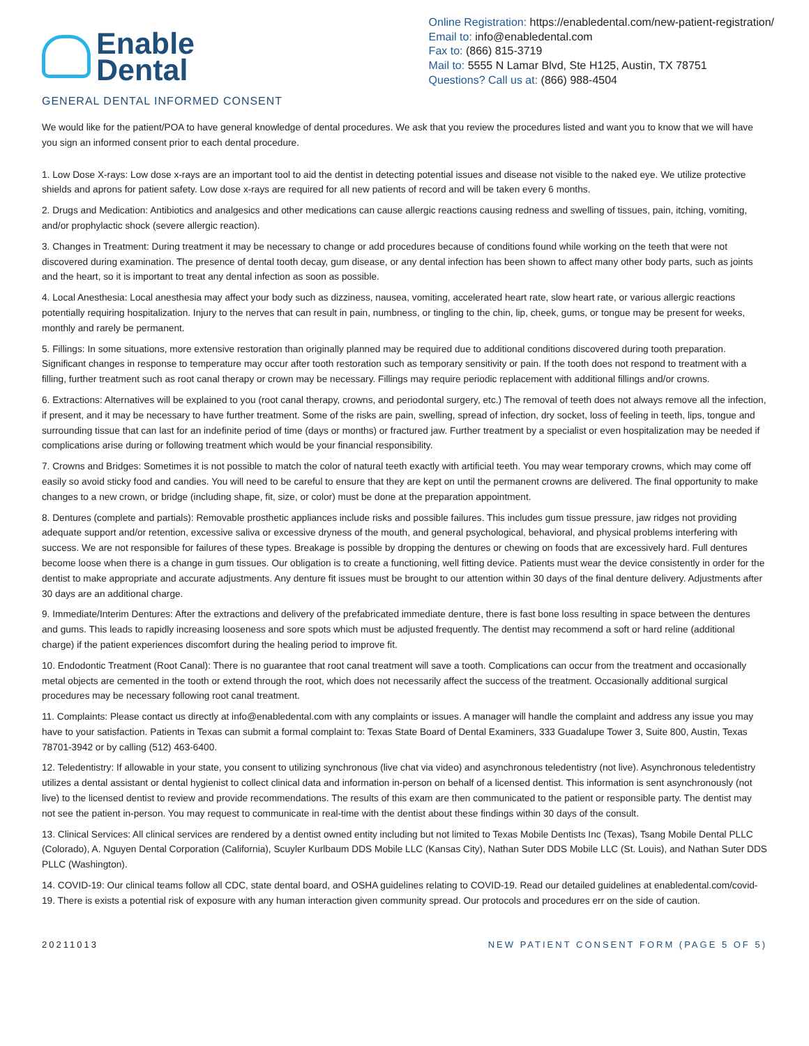Enable
Dental
Online Registration: https://enabledental.com/new-patient-registration/
Email to: info@enabledental.com
Fax to: (866) 815-3719
Mail to: 5555 N Lamar Blvd, Ste H125, Austin, TX 78751
Questions? Call us at: (866) 988-4504
GENERAL DENTAL INFORMED CONSENT
We would like for the patient/POA to have general knowledge of dental procedures. We ask that you review the procedures listed and want you to know that we will have you sign an informed consent prior to each dental procedure.
1. Low Dose X-rays: Low dose x-rays are an important tool to aid the dentist in detecting potential issues and disease not visible to the naked eye. We utilize protective shields and aprons for patient safety. Low dose x-rays are required for all new patients of record and will be taken every 6 months.
2. Drugs and Medication: Antibiotics and analgesics and other medications can cause allergic reactions causing redness and swelling of tissues, pain, itching, vomiting, and/or prophylactic shock (severe allergic reaction).
3. Changes in Treatment: During treatment it may be necessary to change or add procedures because of conditions found while working on the teeth that were not discovered during examination. The presence of dental tooth decay, gum disease, or any dental infection has been shown to affect many other body parts, such as joints and the heart, so it is important to treat any dental infection as soon as possible.
4. Local Anesthesia: Local anesthesia may affect your body such as dizziness, nausea, vomiting, accelerated heart rate, slow heart rate, or various allergic reactions potentially requiring hospitalization. Injury to the nerves that can result in pain, numbness, or tingling to the chin, lip, cheek, gums, or tongue may be present for weeks, monthly and rarely be permanent.
5. Fillings: In some situations, more extensive restoration than originally planned may be required due to additional conditions discovered during tooth preparation. Significant changes in response to temperature may occur after tooth restoration such as temporary sensitivity or pain. If the tooth does not respond to treatment with a filling, further treatment such as root canal therapy or crown may be necessary. Fillings may require periodic replacement with additional fillings and/or crowns.
6. Extractions: Alternatives will be explained to you (root canal therapy, crowns, and periodontal surgery, etc.) The removal of teeth does not always remove all the infection, if present, and it may be necessary to have further treatment. Some of the risks are pain, swelling, spread of infection, dry socket, loss of feeling in teeth, lips, tongue and surrounding tissue that can last for an indefinite period of time (days or months) or fractured jaw. Further treatment by a specialist or even hospitalization may be needed if complications arise during or following treatment which would be your financial responsibility.
7. Crowns and Bridges: Sometimes it is not possible to match the color of natural teeth exactly with artificial teeth. You may wear temporary crowns, which may come off easily so avoid sticky food and candies. You will need to be careful to ensure that they are kept on until the permanent crowns are delivered. The final opportunity to make changes to a new crown, or bridge (including shape, fit, size, or color) must be done at the preparation appointment.
8. Dentures (complete and partials): Removable prosthetic appliances include risks and possible failures. This includes gum tissue pressure, jaw ridges not providing adequate support and/or retention, excessive saliva or excessive dryness of the mouth, and general psychological, behavioral, and physical problems interfering with success. We are not responsible for failures of these types. Breakage is possible by dropping the dentures or chewing on foods that are excessively hard. Full dentures become loose when there is a change in gum tissues. Our obligation is to create a functioning, well fitting device. Patients must wear the device consistently in order for the dentist to make appropriate and accurate adjustments. Any denture fit issues must be brought to our attention within 30 days of the final denture delivery. Adjustments after 30 days are an additional charge.
9. Immediate/Interim Dentures: After the extractions and delivery of the prefabricated immediate denture, there is fast bone loss resulting in space between the dentures and gums. This leads to rapidly increasing looseness and sore spots which must be adjusted frequently. The dentist may recommend a soft or hard reline (additional charge) if the patient experiences discomfort during the healing period to improve fit.
10. Endodontic Treatment (Root Canal): There is no guarantee that root canal treatment will save a tooth. Complications can occur from the treatment and occasionally metal objects are cemented in the tooth or extend through the root, which does not necessarily affect the success of the treatment. Occasionally additional surgical procedures may be necessary following root canal treatment.
11. Complaints: Please contact us directly at info@enabledental.com with any complaints or issues. A manager will handle the complaint and address any issue you may have to your satisfaction. Patients in Texas can submit a formal complaint to: Texas State Board of Dental Examiners, 333 Guadalupe Tower 3, Suite 800, Austin, Texas 78701-3942 or by calling (512) 463-6400.
12. Teledentistry: If allowable in your state, you consent to utilizing synchronous (live chat via video) and asynchronous teledentistry (not live). Asynchronous teledentistry utilizes a dental assistant or dental hygienist to collect clinical data and information in-person on behalf of a licensed dentist. This information is sent asynchronously (not live) to the licensed dentist to review and provide recommendations. The results of this exam are then communicated to the patient or responsible party. The dentist may not see the patient in-person. You may request to communicate in real-time with the dentist about these findings within 30 days of the consult.
13. Clinical Services: All clinical services are rendered by a dentist owned entity including but not limited to Texas Mobile Dentists Inc (Texas), Tsang Mobile Dental PLLC (Colorado), A. Nguyen Dental Corporation (California), Scuyler Kurlbaum DDS Mobile LLC (Kansas City), Nathan Suter DDS Mobile LLC (St. Louis), and Nathan Suter DDS PLLC (Washington).
14. COVID-19: Our clinical teams follow all CDC, state dental board, and OSHA guidelines relating to COVID-19. Read our detailed guidelines at enabledental.com/covid-19. There is exists a potential risk of exposure with any human interaction given community spread. Our protocols and procedures err on the side of caution.
20211013 NEW PATIENT CONSENT FORM (PAGE 5 OF 5)